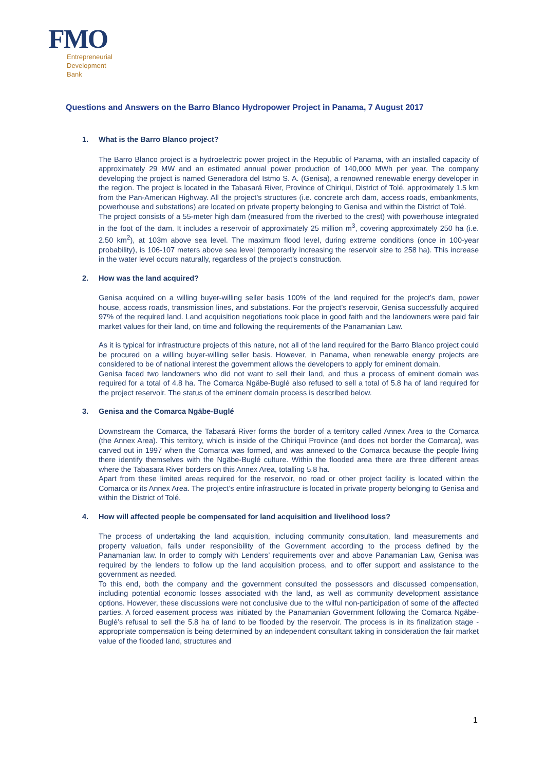FMO
Entrepreneurial
Development
Bank
Questions and Answers on the Barro Blanco Hydropower Project in Panama, 7 August 2017
1. What is the Barro Blanco project?
The Barro Blanco project is a hydroelectric power project in the Republic of Panama, with an installed capacity of approximately 29 MW and an estimated annual power production of 140,000 MWh per year. The company developing the project is named Generadora del Istmo S. A. (Genisa), a renowned renewable energy developer in the region. The project is located in the Tabasará River, Province of Chiriqui, District of Tolé, approximately 1.5 km from the Pan-American Highway. All the project’s structures (i.e. concrete arch dam, access roads, embankments, powerhouse and substations) are located on private property belonging to Genisa and within the District of Tolé.
The project consists of a 55-meter high dam (measured from the riverbed to the crest) with powerhouse integrated in the foot of the dam. It includes a reservoir of approximately 25 million m<sup>3</sup>, covering approximately 250 ha (i.e. 2.50 km<sup>2</sup>), at 103m above sea level. The maximum flood level, during extreme conditions (once in 100-year probability), is 106-107 meters above sea level (temporarily increasing the reservoir size to 258 ha). This increase in the water level occurs naturally, regardless of the project’s construction.
2. How was the land acquired?
Genisa acquired on a willing buyer-willing seller basis 100% of the land required for the project’s dam, power house, access roads, transmission lines, and substations. For the project’s reservoir, Genisa successfully acquired 97% of the required land. Land acquisition negotiations took place in good faith and the landowners were paid fair market values for their land, on time and following the requirements of the Panamanian Law.
As it is typical for infrastructure projects of this nature, not all of the land required for the Barro Blanco project could be procured on a willing buyer-willing seller basis. However, in Panama, when renewable energy projects are considered to be of national interest the government allows the developers to apply for eminent domain.
Genisa faced two landowners who did not want to sell their land, and thus a process of eminent domain was required for a total of 4.8 ha. The Comarca Ngäbe-Buglé also refused to sell a total of 5.8 ha of land required for the project reservoir. The status of the eminent domain process is described below.
3. Genisa and the Comarca Ngäbe-Buglé
Downstream the Comarca, the Tabasará River forms the border of a territory called Annex Area to the Comarca (the Annex Area). This territory, which is inside of the Chiriqui Province (and does not border the Comarca), was carved out in 1997 when the Comarca was formed, and was annexed to the Comarca because the people living there identify themselves with the Ngäbe-Buglé culture. Within the flooded area there are three different areas where the Tabasara River borders on this Annex Area, totalling 5.8 ha.
Apart from these limited areas required for the reservoir, no road or other project facility is located within the Comarca or its Annex Area. The project’s entire infrastructure is located in private property belonging to Genisa and within the District of Tolé.
4. How will affected people be compensated for land acquisition and livelihood loss?
The process of undertaking the land acquisition, including community consultation, land measurements and property valuation, falls under responsibility of the Government according to the process defined by the Panamanian law. In order to comply with Lenders’ requirements over and above Panamanian Law, Genisa was required by the lenders to follow up the land acquisition process, and to offer support and assistance to the government as needed.
To this end, both the company and the government consulted the possessors and discussed compensation, including potential economic losses associated with the land, as well as community development assistance options. However, these discussions were not conclusive due to the wilful non-participation of some of the affected parties. A forced easement process was initiated by the Panamanian Government following the Comarca Ngäbe-Buglé’s refusal to sell the 5.8 ha of land to be flooded by the reservoir. The process is in its finalization stage - appropriate compensation is being determined by an independent consultant taking in consideration the fair market value of the flooded land, structures and
1